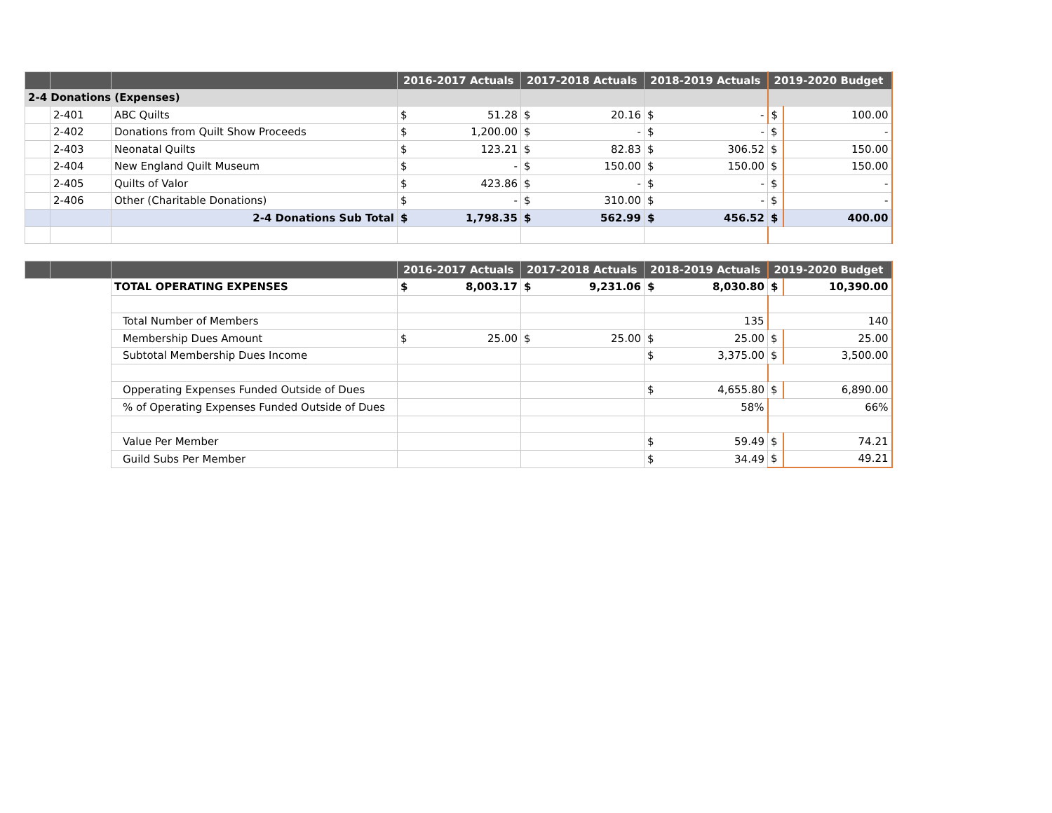| | | | 2016-2017 Actuals | | 2017-2018 Actuals | | 2018-2019 Actuals | | 2019-2020 Budget | |
| --- | --- | --- | --- | --- | --- | --- | --- | --- | --- | --- |
| 2-4 Donations (Expenses) | | | | | | | | | | |
| | 2-401 | ABC Quilts | $ | 51.28 | $ | 20.16 | $ | - | $ | 100.00 |
| | 2-402 | Donations from Quilt Show Proceeds | $ | 1,200.00 | $ | - | $ | - | $ | - |
| | 2-403 | Neonatal Quilts | $ | 123.21 | $ | 82.83 | $ | 306.52 | $ | 150.00 |
| | 2-404 | New England Quilt Museum | $ | - | $ | 150.00 | $ | 150.00 | $ | 150.00 |
| | 2-405 | Quilts of Valor | $ | 423.86 | $ | - | $ | - | $ | - |
| | 2-406 | Other (Charitable Donations) | $ | - | $ | 310.00 | $ | - | $ | - |
| | | 2-4 Donations Sub Total | $ | 1,798.35 | $ | 562.99 | $ | 456.52 | $ | 400.00 |
| | | | 2016-2017 Actuals | | 2017-2018 Actuals | | 2018-2019 Actuals | | 2019-2020 Budget | |
| --- | --- | --- | --- | --- | --- | --- | --- | --- | --- | --- |
| | | TOTAL OPERATING EXPENSES | $ | 8,003.17 | $ | 9,231.06 | $ | 8,030.80 | $ | 10,390.00 |
| | | Total Number of Members | | | | | 135 | | 140 | |
| | | Membership Dues Amount | $ | 25.00 | $ | 25.00 | $ | 25.00 | $ | 25.00 |
| | | Subtotal Membership Dues Income | | | | | $ | 3,375.00 | $ | 3,500.00 |
| | | Opperating Expenses Funded Outside of Dues | | | | | $ | 4,655.80 | $ | 6,890.00 |
| | | % of Operating Expenses Funded Outside of Dues | | | | | 58% | | 66% | |
| | | Value Per Member | | | | | $ | 59.49 | $ | 74.21 |
| | | Guild Subs Per Member | | | | | $ | 34.49 | $ | 49.21 |